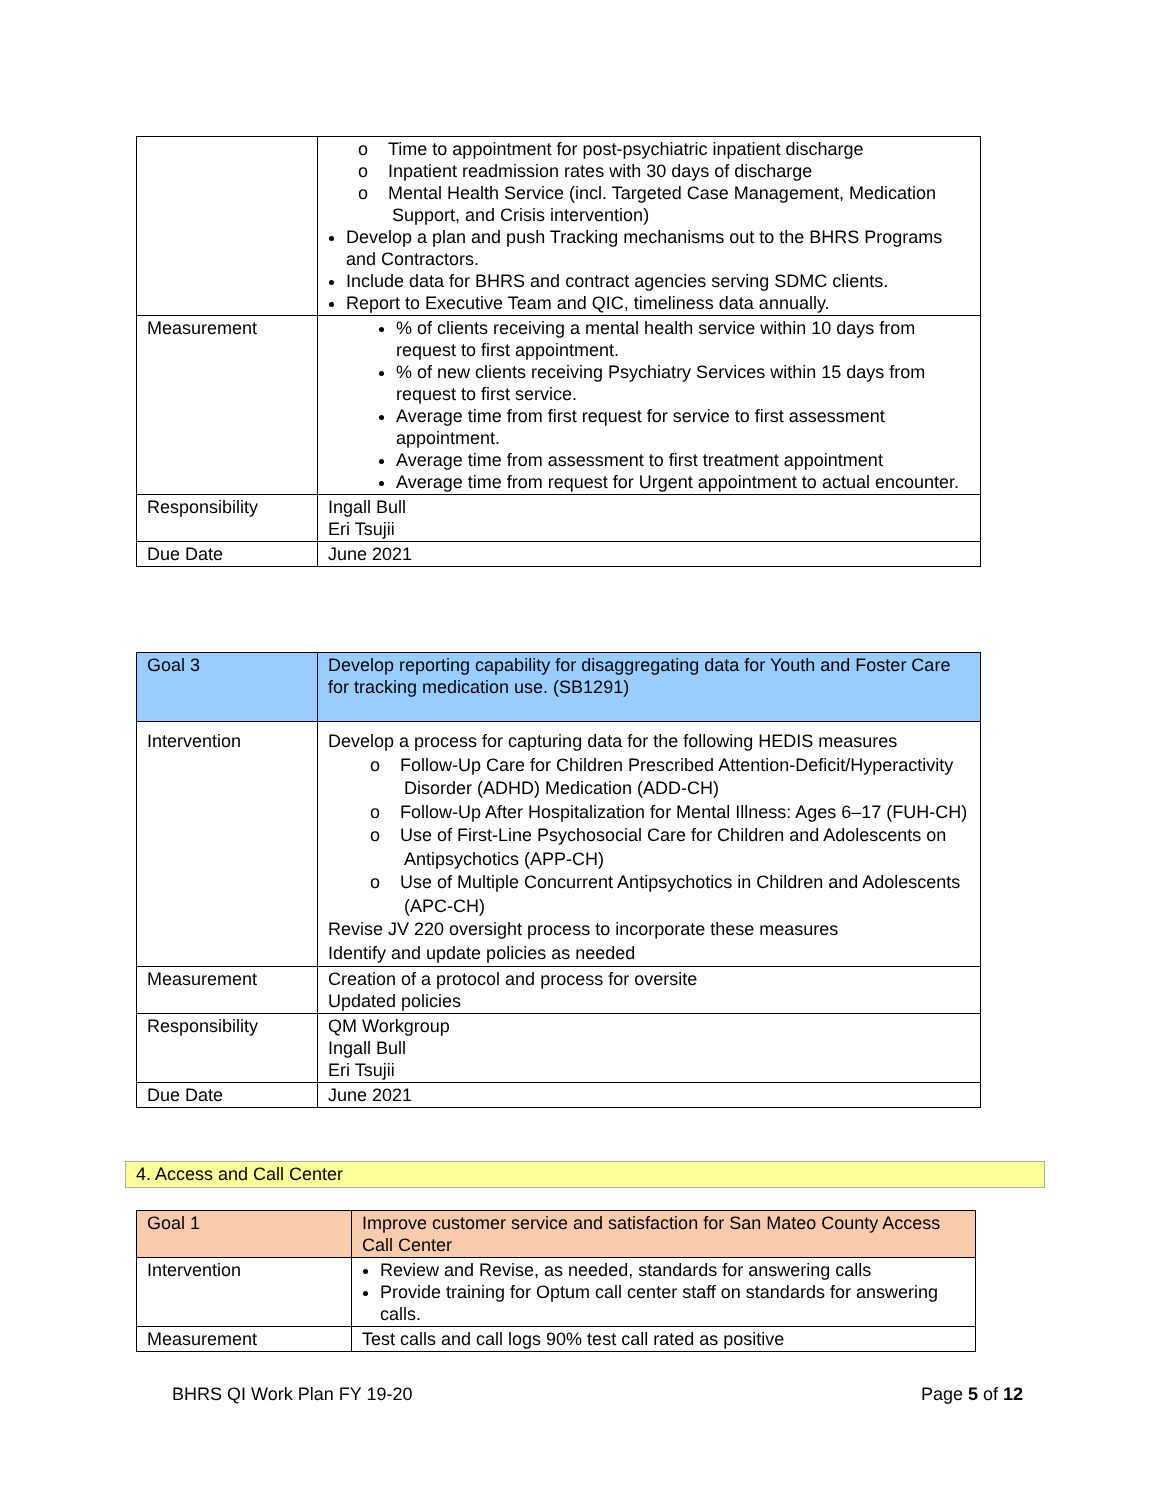| | o Time to appointment for post-psychiatric inpatient discharge o Inpatient readmission rates with 30 days of discharge o Mental Health Service (incl. Targeted Case Management, Medication Support, and Crisis intervention) Develop a plan and push Tracking mechanisms out to the BHRS Programs and Contractors. Include data for BHRS and contract agencies serving SDMC clients. Report to Executive Team and QIC, timeliness data annually. |
| Measurement | % of clients receiving a mental health service within 10 days from request to first appointment. % of new clients receiving Psychiatry Services within 15 days from request to first service. Average time from first request for service to first assessment appointment. Average time from assessment to first treatment appointment Average time from request for Urgent appointment to actual encounter. |
| Responsibility | Ingall Bull Eri Tsujii |
| Due Date | June 2021 |
| Goal 3 | Develop reporting capability for disaggregating data for Youth and Foster Care for tracking medication use. (SB1291) |
| Intervention | Develop a process for capturing data for the following HEDIS measures o Follow-Up Care for Children Prescribed Attention-Deficit/Hyperactivity Disorder (ADHD) Medication (ADD-CH) o Follow-Up After Hospitalization for Mental Illness: Ages 6–17 (FUH-CH) o Use of First-Line Psychosocial Care for Children and Adolescents on Antipsychotics (APP-CH) o Use of Multiple Concurrent Antipsychotics in Children and Adolescents (APC-CH) Revise JV 220 oversight process to incorporate these measures Identify and update policies as needed |
| Measurement | Creation of a protocol and process for oversite Updated policies |
| Responsibility | QM Workgroup Ingall Bull Eri Tsujii |
| Due Date | June 2021 |
4. Access and Call Center
| Goal 1 | Improve customer service and satisfaction for San Mateo County Access Call Center |
| Intervention | Review and Revise, as needed, standards for answering calls Provide training for Optum call center staff on standards for answering calls. |
| Measurement | Test calls and call logs 90% test call rated as positive |
BHRS QI Work Plan FY 19-20 Page 5 of 12